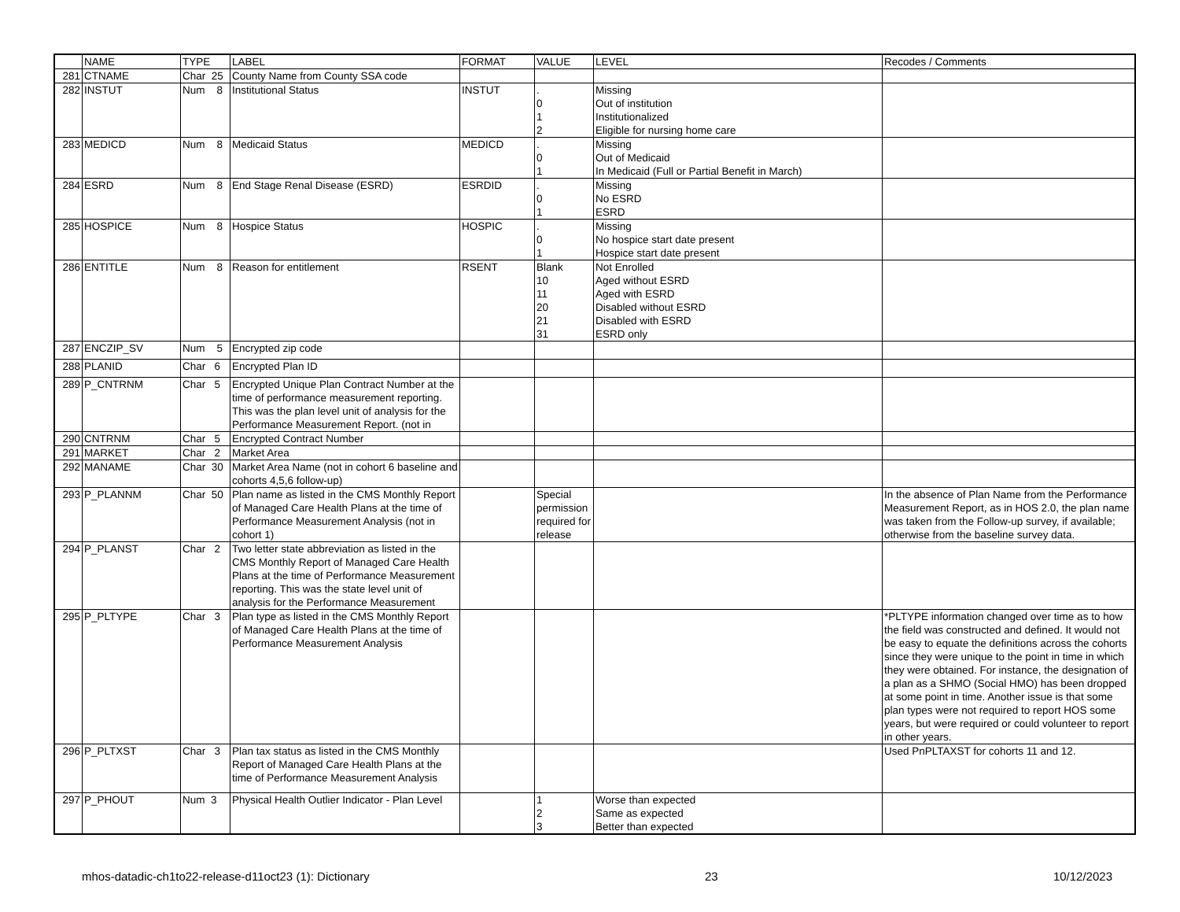| | NAME | TYPE | LABEL | FORMAT | VALUE | LEVEL | Recodes / Comments |
| --- | --- | --- | --- | --- | --- | --- | --- |
| 281 | CTNAME | Char 25 | County Name from County SSA code | | | | |
| 282 | INSTUT | Num 8 | Institutional Status | INSTUT | . 0 1 2 | Missing Out of institution Institutionalized Eligible for nursing home care | |
| 283 | MEDICD | Num 8 | Medicaid Status | MEDICD | . 0 1 | Missing Out of Medicaid In Medicaid (Full or Partial Benefit in March) | |
| 284 | ESRD | Num 8 | End Stage Renal Disease (ESRD) | ESRDID | . 0 1 | Missing No ESRD ESRD | |
| 285 | HOSPICE | Num 8 | Hospice Status | HOSPIC | . 0 1 | Missing No hospice start date present Hospice start date present | |
| 286 | ENTITLE | Num 8 | Reason for entitlement | RSENT | Blank 10 11 20 21 31 | Not Enrolled Aged without ESRD Aged with ESRD Disabled without ESRD Disabled with ESRD ESRD only | |
| 287 | ENCZIP_SV | Num 5 | Encrypted zip code | | | | |
| 288 | PLANID | Char 6 | Encrypted Plan ID | | | | |
| 289 | P_CNTRNM | Char 5 | Encrypted Unique Plan Contract Number at the time of performance measurement reporting. This was the plan level unit of analysis for the Performance Measurement Report. (not in | | | | |
| 290 | CNTRNM | Char 5 | Encrypted Contract Number | | | | |
| 291 | MARKET | Char 2 | Market Area | | | | |
| 292 | MANAME | Char 30 | Market Area Name (not in cohort 6 baseline and cohorts 4,5,6 follow-up) | | | | |
| 293 | P_PLANNM | Char 50 | Plan name as listed in the CMS Monthly Report of Managed Care Health Plans at the time of Performance Measurement Analysis (not in cohort 1) | | Special permission required for release | | In the absence of Plan Name from the Performance Measurement Report, as in HOS 2.0, the plan name was taken from the Follow-up survey, if available; otherwise from the baseline survey data. |
| 294 | P_PLANST | Char 2 | Two letter state abbreviation as listed in the CMS Monthly Report of Managed Care Health Plans at the time of Performance Measurement reporting. This was the state level unit of analysis for the Performance Measurement | | | | |
| 295 | P_PLTYPE | Char 3 | Plan type as listed in the CMS Monthly Report of Managed Care Health Plans at the time of Performance Measurement Analysis | | | | *PLTYPE information changed over time as to how the field was constructed and defined. It would not be easy to equate the definitions across the cohorts since they were unique to the point in time in which they were obtained. For instance, the designation of a plan as a SHMO (Social HMO) has been dropped at some point in time. Another issue is that some plan types were not required to report HOS some years, but were required or could volunteer to report in other years. |
| 296 | P_PLTXST | Char 3 | Plan tax status as listed in the CMS Monthly Report of Managed Care Health Plans at the time of Performance Measurement Analysis | | | | Used PnPLTAXST for cohorts 11 and 12. |
| 297 | P_PHOUT | Num 3 | Physical Health Outlier Indicator - Plan Level | | 1 2 3 | Worse than expected Same as expected Better than expected | |
mhos-datadic-ch1to22-release-d11oct23 (1): Dictionary 23 10/12/2023